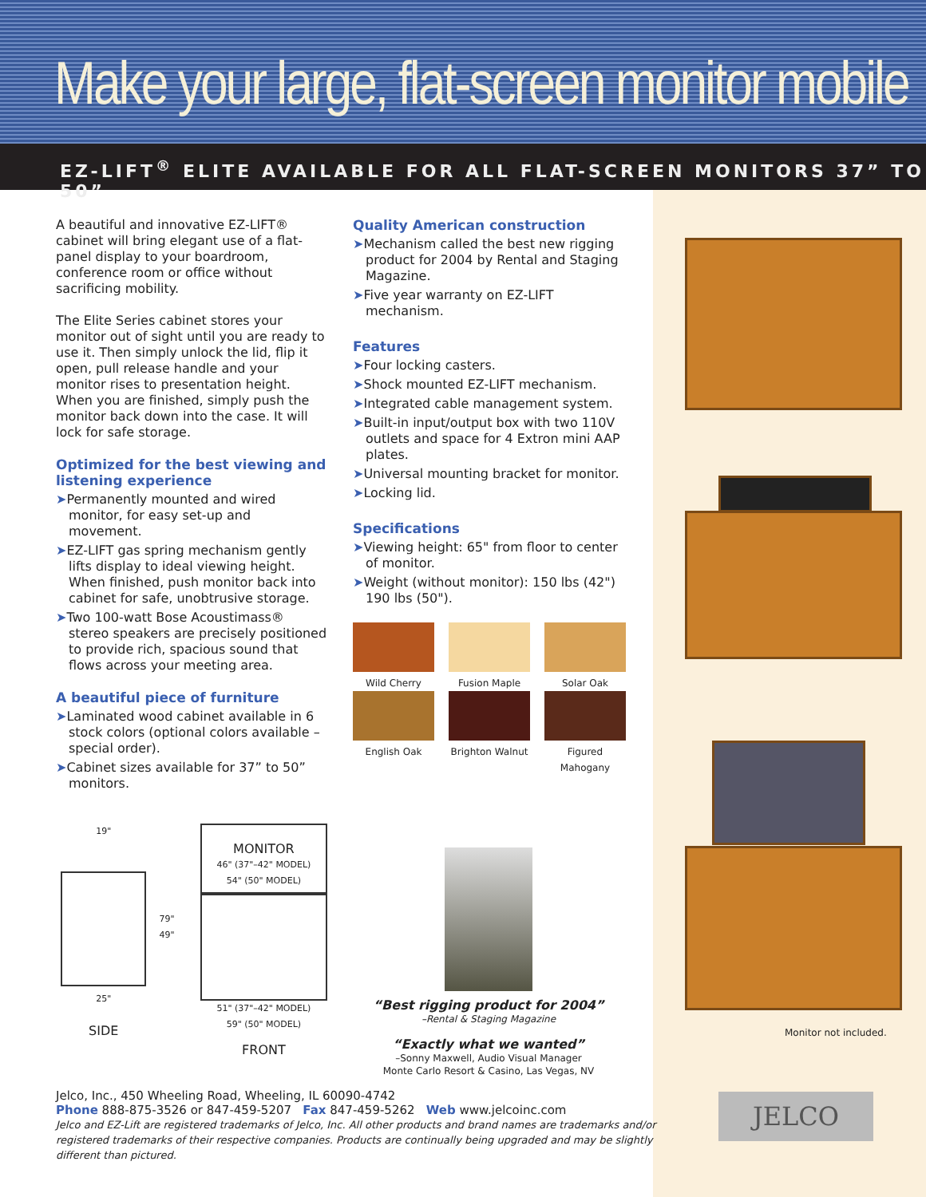Make your large, flat-screen monitor mobile
EZ-LIFT<sup>®</sup> ELITE AVAILABLE FOR ALL FLAT-SCREEN MONITORS 37” TO 50”
A beautiful and innovative EZ-LIFT® cabinet will bring elegant use of a flat-panel display to your boardroom, conference room or office without sacrificing mobility.
The Elite Series cabinet stores your monitor out of sight until you are ready to use it. Then simply unlock the lid, flip it open, pull release handle and your monitor rises to presentation height. When you are finished, simply push the monitor back down into the case. It will lock for safe storage.
Optimized for the best viewing and listening experience
➤Permanently mounted and wired monitor, for easy set-up and movement.
➤EZ-LIFT gas spring mechanism gently lifts display to ideal viewing height. When finished, push monitor back into cabinet for safe, unobtrusive storage.
➤Two 100-watt Bose Acoustimass® stereo speakers are precisely positioned to provide rich, spacious sound that flows across your meeting area.
A beautiful piece of furniture
➤Laminated wood cabinet available in 6 stock colors (optional colors available – special order).
➤Cabinet sizes available for 37” to 50” monitors.
19"
25"
SIDE
79" 49"
MONITOR
46" (37"–42" MODEL)
54" (50" MODEL)
51" (37"–42" MODEL)
59" (50" MODEL)
FRONT
Quality American construction
➤Mechanism called the best new rigging product for 2004 by Rental and Staging Magazine.
➤Five year warranty on EZ-LIFT mechanism.
Features
➤Four locking casters.
➤Shock mounted EZ-LIFT mechanism.
➤Integrated cable management system.
➤Built-in input/output box with two 110V outlets and space for 4 Extron mini AAP plates.
➤Universal mounting bracket for monitor.
➤Locking lid.
Specifications
➤Viewing height: 65" from floor to center of monitor.
➤Weight (without monitor): 150 lbs (42") 190 lbs (50").
Wild Cherry
Fusion Maple
Solar Oak
English Oak
Brighton Walnut
Figured Mahogany
“Best rigging product for 2004”
–Rental & Staging Magazine
“Exactly what we wanted”
–Sonny Maxwell, Audio Visual Manager
Monte Carlo Resort & Casino, Las Vegas, NV
Monitor not included.
JELCO
Jelco, Inc., 450 Wheeling Road, Wheeling, IL 60090-4742
Phone 888-875-3526 or 847-459-5207 Fax 847-459-5262 Web www.jelcoinc.com
Jelco and EZ-Lift are registered trademarks of Jelco, Inc. All other products and brand names are trademarks and/or registered trademarks of their respective companies. Products are continually being upgraded and may be slightly different than pictured.